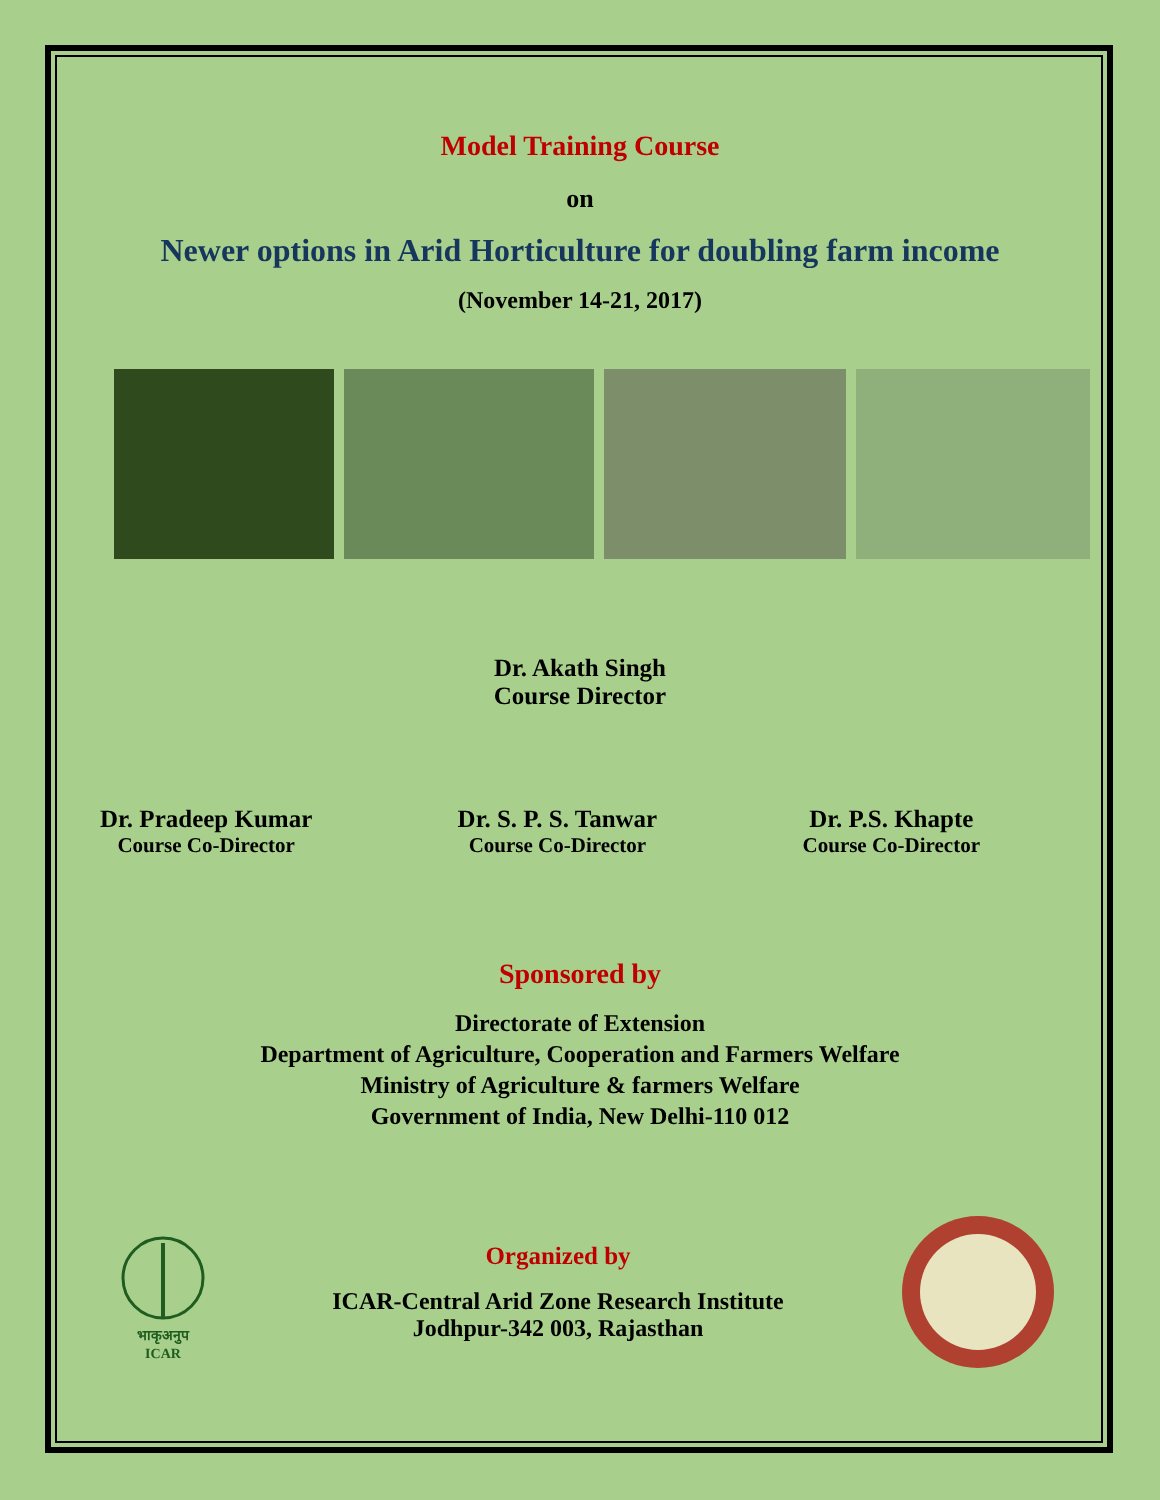Model Training Course
on
Newer options in Arid Horticulture for doubling farm income
(November 14-21, 2017)
Dr. Akath Singh
Course Director
Dr. Pradeep Kumar
Course Co-Director
Dr. S. P. S. Tanwar
Course Co-Director
Dr. P.S. Khapte
Course Co-Director
Sponsored by
Directorate of Extension
Department of Agriculture, Cooperation and Farmers Welfare
Ministry of Agriculture & farmers Welfare
Government of India, New Delhi-110 012
भाकृअनुप
ICAR
Organized by
ICAR-Central Arid Zone Research Institute
Jodhpur-342 003, Rajasthan